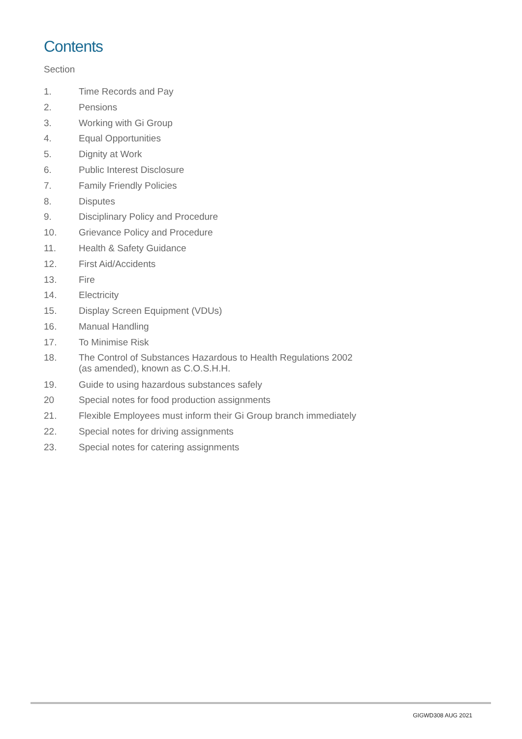Contents
Section
1. Time Records and Pay
2. Pensions
3. Working with Gi Group
4. Equal Opportunities
5. Dignity at Work
6. Public Interest Disclosure
7. Family Friendly Policies
8. Disputes
9. Disciplinary Policy and Procedure
10. Grievance Policy and Procedure
11. Health & Safety Guidance
12. First Aid/Accidents
13. Fire
14. Electricity
15. Display Screen Equipment (VDUs)
16. Manual Handling
17. To Minimise Risk
18. The Control of Substances Hazardous to Health Regulations 2002
(as amended), known as C.O.S.H.H.
19. Guide to using hazardous substances safely
20 Special notes for food production assignments
21. Flexible Employees must inform their Gi Group branch immediately
22. Special notes for driving assignments
23. Special notes for catering assignments
GIGWD308 AUG 2021